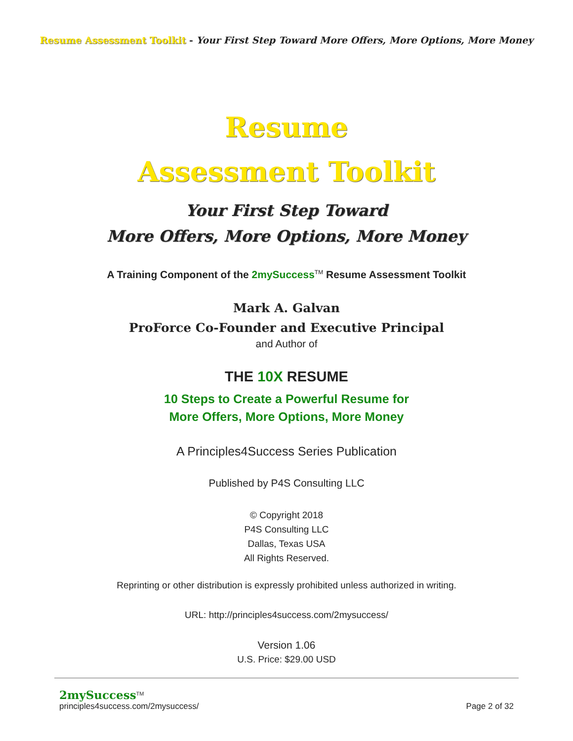Resume Assessment Toolkit - Your First Step Toward More Offers, More Options, More Money
Resume
Assessment Toolkit
Your First Step Toward
More Offers, More Options, More Money
A Training Component of the 2mySuccess<sup>TM</sup> Resume Assessment Toolkit
Mark A. Galvan
ProForce Co-Founder and Executive Principal
and Author of
THE 10X RESUME
10 Steps to Create a Powerful Resume for
More Offers, More Options, More Money
A Principles4Success Series Publication
Published by P4S Consulting LLC
© Copyright 2018
P4S Consulting LLC
Dallas, Texas USA
All Rights Reserved.
Reprinting or other distribution is expressly prohibited unless authorized in writing.
URL: http://principles4success.com/2mysuccess/
Version 1.06
U.S. Price: $29.00 USD
2mySuccess<sup>TM</sup>
principles4success.com/2mysuccess/
Page 2 of 32